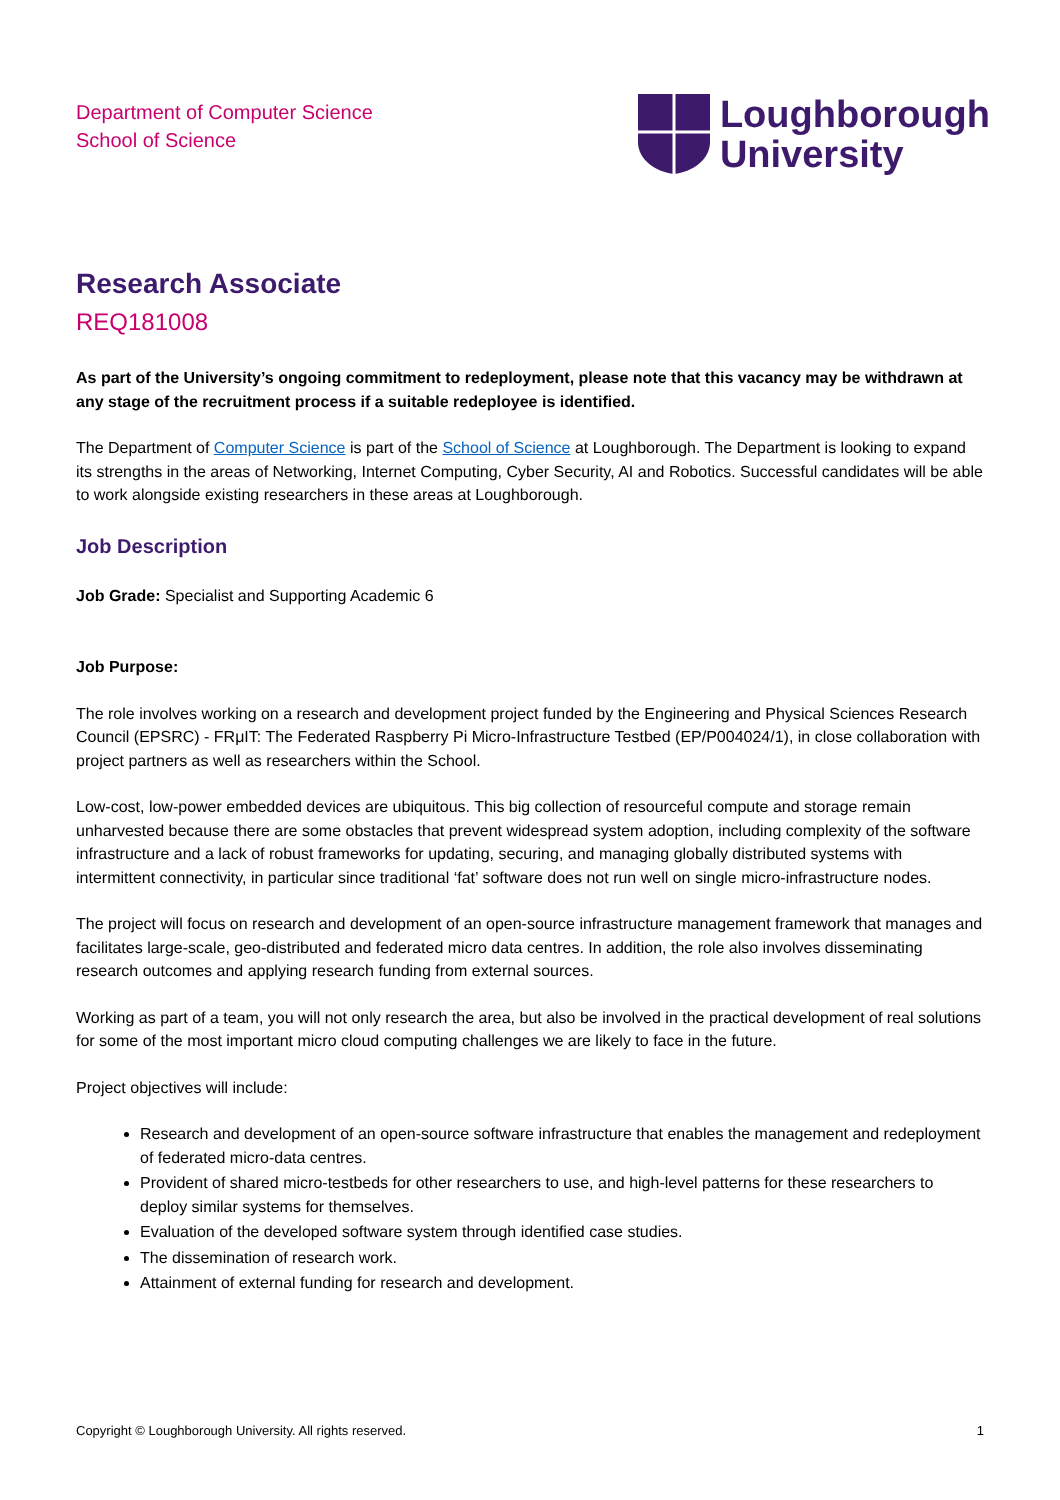Department of Computer Science
School of Science
Loughborough
University
Research Associate
REQ181008
As part of the University’s ongoing commitment to redeployment, please note that this vacancy may be withdrawn at any stage of the recruitment process if a suitable redeployee is identified.
The Department of Computer Science is part of the School of Science at Loughborough. The Department is looking to expand its strengths in the areas of Networking, Internet Computing, Cyber Security, AI and Robotics. Successful candidates will be able to work alongside existing researchers in these areas at Loughborough.
Job Description
Job Grade: Specialist and Supporting Academic 6
Job Purpose:
The role involves working on a research and development project funded by the Engineering and Physical Sciences Research Council (EPSRC) - FRμIT: The Federated Raspberry Pi Micro-Infrastructure Testbed (EP/P004024/1), in close collaboration with project partners as well as researchers within the School.
Low-cost, low-power embedded devices are ubiquitous. This big collection of resourceful compute and storage remain unharvested because there are some obstacles that prevent widespread system adoption, including complexity of the software infrastructure and a lack of robust frameworks for updating, securing, and managing globally distributed systems with intermittent connectivity, in particular since traditional ‘fat’ software does not run well on single micro-infrastructure nodes.
The project will focus on research and development of an open-source infrastructure management framework that manages and facilitates large-scale, geo-distributed and federated micro data centres. In addition, the role also involves disseminating research outcomes and applying research funding from external sources.
Working as part of a team, you will not only research the area, but also be involved in the practical development of real solutions for some of the most important micro cloud computing challenges we are likely to face in the future.
Project objectives will include:
Research and development of an open-source software infrastructure that enables the management and redeployment of federated micro-data centres.
Provident of shared micro-testbeds for other researchers to use, and high-level patterns for these researchers to deploy similar systems for themselves.
Evaluation of the developed software system through identified case studies.
The dissemination of research work.
Attainment of external funding for research and development.
Copyright © Loughborough University. All rights reserved. 1